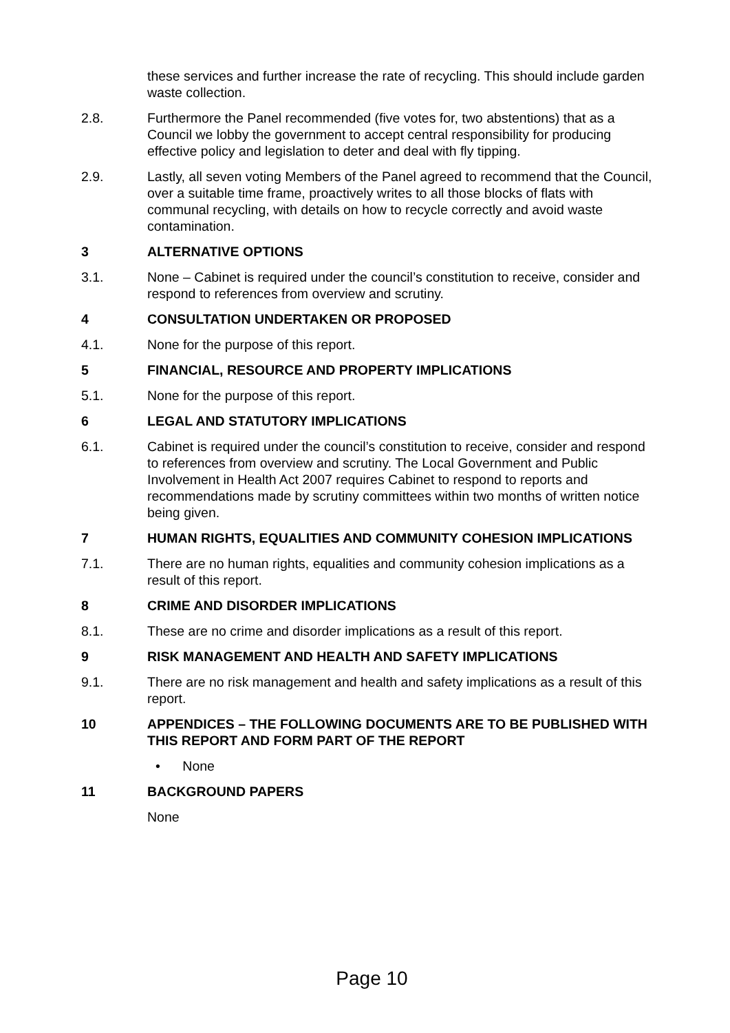these services and further increase the rate of recycling. This should include garden waste collection.
2.8. Furthermore the Panel recommended (five votes for, two abstentions) that as a Council we lobby the government to accept central responsibility for producing effective policy and legislation to deter and deal with fly tipping.
2.9. Lastly, all seven voting Members of the Panel agreed to recommend that the Council, over a suitable time frame, proactively writes to all those blocks of flats with communal recycling, with details on how to recycle correctly and avoid waste contamination.
3 ALTERNATIVE OPTIONS
3.1. None – Cabinet is required under the council’s constitution to receive, consider and respond to references from overview and scrutiny.
4 CONSULTATION UNDERTAKEN OR PROPOSED
4.1. None for the purpose of this report.
5 FINANCIAL, RESOURCE AND PROPERTY IMPLICATIONS
5.1. None for the purpose of this report.
6 LEGAL AND STATUTORY IMPLICATIONS
6.1. Cabinet is required under the council’s constitution to receive, consider and respond to references from overview and scrutiny. The Local Government and Public Involvement in Health Act 2007 requires Cabinet to respond to reports and recommendations made by scrutiny committees within two months of written notice being given.
7 HUMAN RIGHTS, EQUALITIES AND COMMUNITY COHESION IMPLICATIONS
7.1. There are no human rights, equalities and community cohesion implications as a result of this report.
8 CRIME AND DISORDER IMPLICATIONS
8.1. These are no crime and disorder implications as a result of this report.
9 RISK MANAGEMENT AND HEALTH AND SAFETY IMPLICATIONS
9.1. There are no risk management and health and safety implications as a result of this report.
10 APPENDICES – THE FOLLOWING DOCUMENTS ARE TO BE PUBLISHED WITH THIS REPORT AND FORM PART OF THE REPORT
• None
11 BACKGROUND PAPERS
None
Page 10